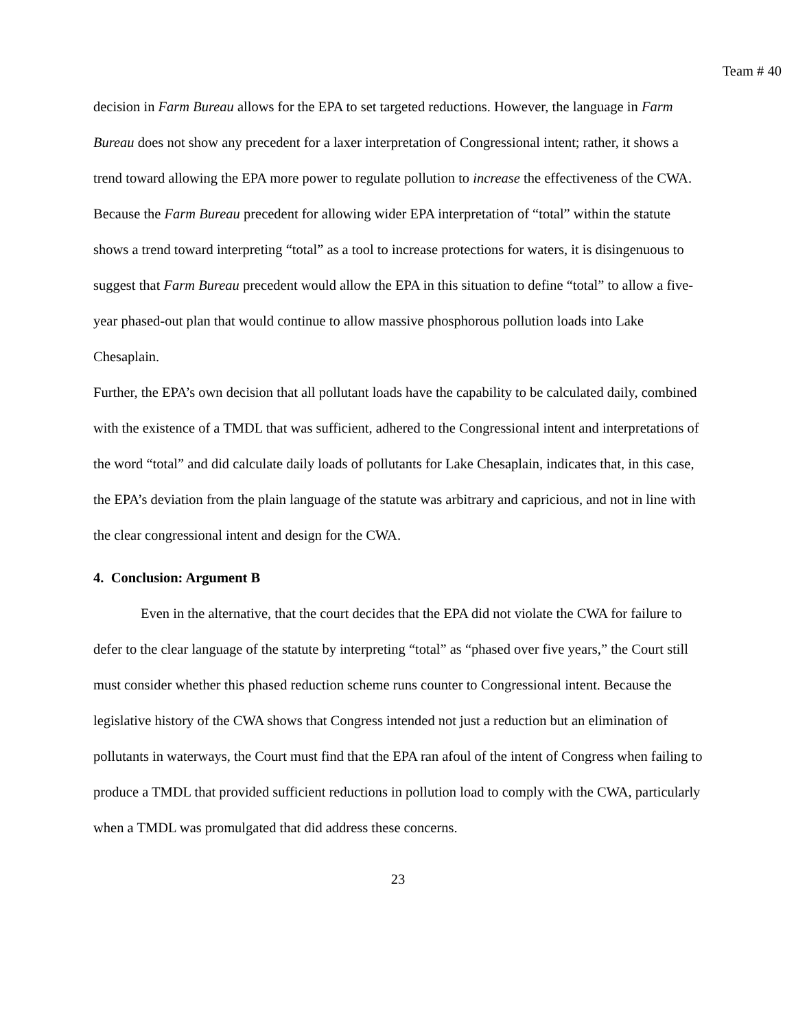Team # 40
decision in Farm Bureau allows for the EPA to set targeted reductions. However, the language in Farm Bureau does not show any precedent for a laxer interpretation of Congressional intent; rather, it shows a trend toward allowing the EPA more power to regulate pollution to increase the effectiveness of the CWA. Because the Farm Bureau precedent for allowing wider EPA interpretation of “total” within the statute shows a trend toward interpreting “total” as a tool to increase protections for waters, it is disingenuous to suggest that Farm Bureau precedent would allow the EPA in this situation to define “total” to allow a five-year phased-out plan that would continue to allow massive phosphorous pollution loads into Lake Chesaplain.
Further, the EPA’s own decision that all pollutant loads have the capability to be calculated daily, combined with the existence of a TMDL that was sufficient, adhered to the Congressional intent and interpretations of the word “total” and did calculate daily loads of pollutants for Lake Chesaplain, indicates that, in this case, the EPA’s deviation from the plain language of the statute was arbitrary and capricious, and not in line with the clear congressional intent and design for the CWA.
4. Conclusion: Argument B
Even in the alternative, that the court decides that the EPA did not violate the CWA for failure to defer to the clear language of the statute by interpreting “total” as “phased over five years,” the Court still must consider whether this phased reduction scheme runs counter to Congressional intent. Because the legislative history of the CWA shows that Congress intended not just a reduction but an elimination of pollutants in waterways, the Court must find that the EPA ran afoul of the intent of Congress when failing to produce a TMDL that provided sufficient reductions in pollution load to comply with the CWA, particularly when a TMDL was promulgated that did address these concerns.
23